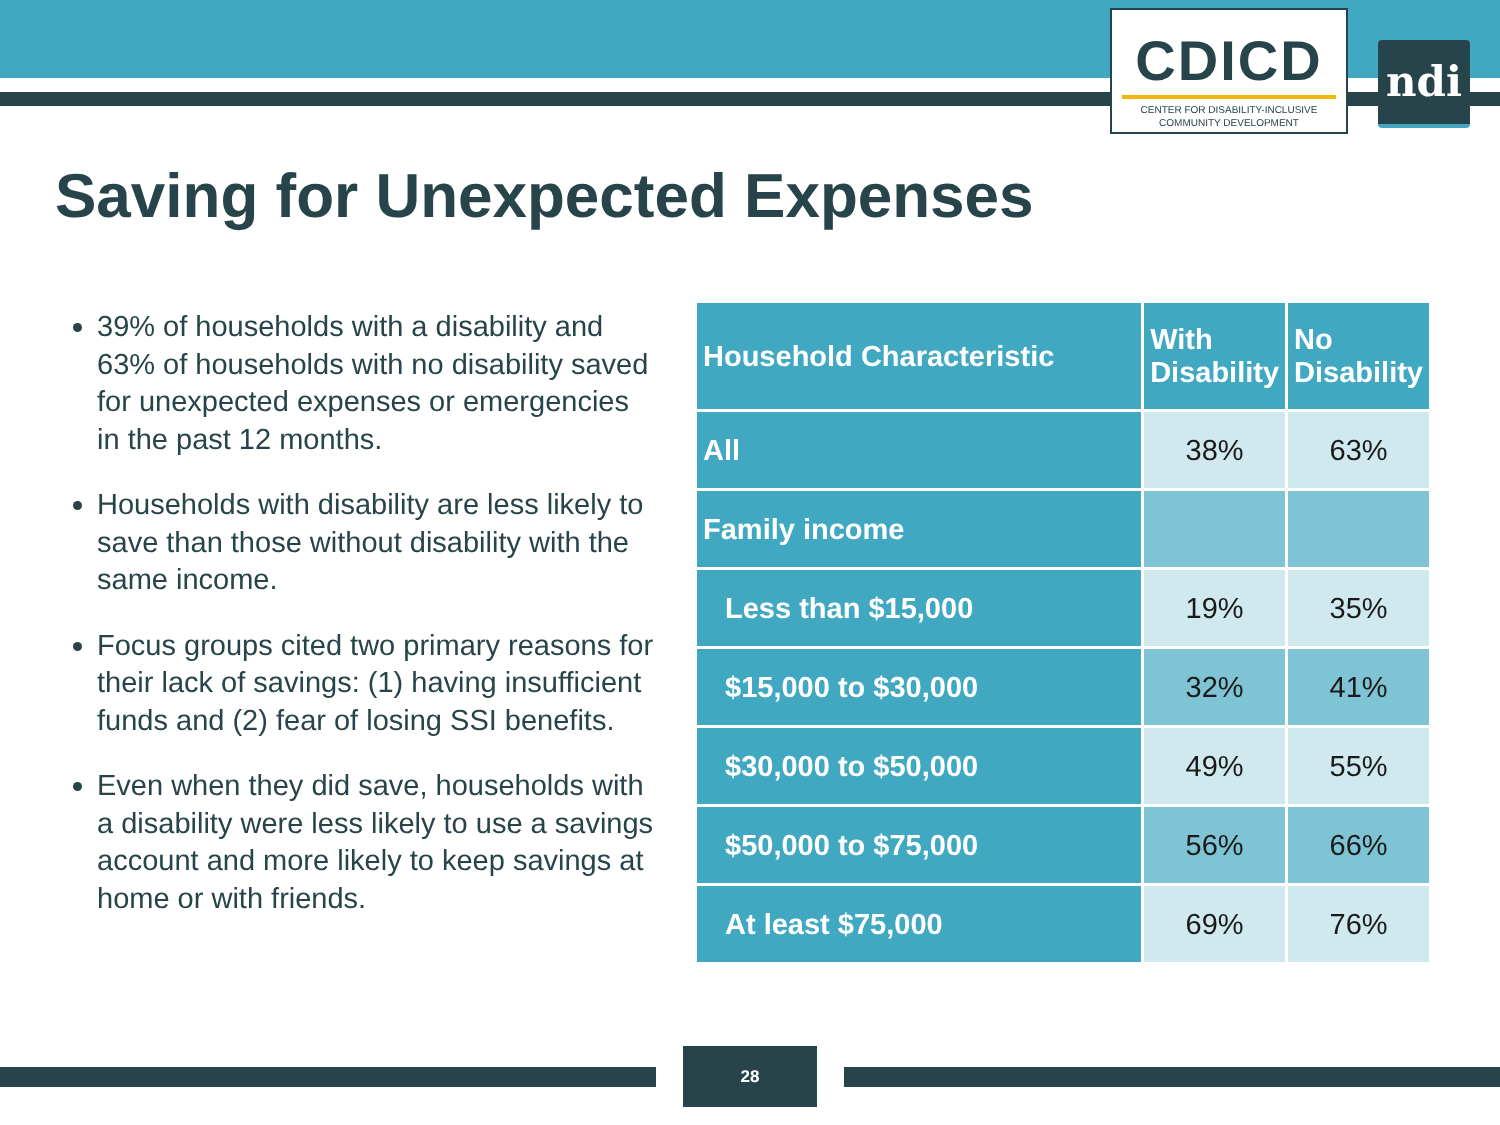CDICD
CENTER FOR DISABILITY-INCLUSIVE
COMMUNITY DEVELOPMENT
ndi
Saving for Unexpected Expenses
39% of households with a disability and 63% of households with no disability saved for unexpected expenses or emergencies in the past 12 months.
Households with disability are less likely to save than those without disability with the same income.
Focus groups cited two primary reasons for their lack of savings: (1) having insufficient funds and (2) fear of losing SSI benefits.
Even when they did save, households with a disability were less likely to use a savings account and more likely to keep savings at home or with friends.
| Household Characteristic | With Disability | No Disability |
| --- | --- | --- |
| All | 38% | 63% |
| Family income | | |
| Less than $15,000 | 19% | 35% |
| $15,000 to $30,000 | 32% | 41% |
| $30,000 to $50,000 | 49% | 55% |
| $50,000 to $75,000 | 56% | 66% |
| At least $75,000 | 69% | 76% |
28